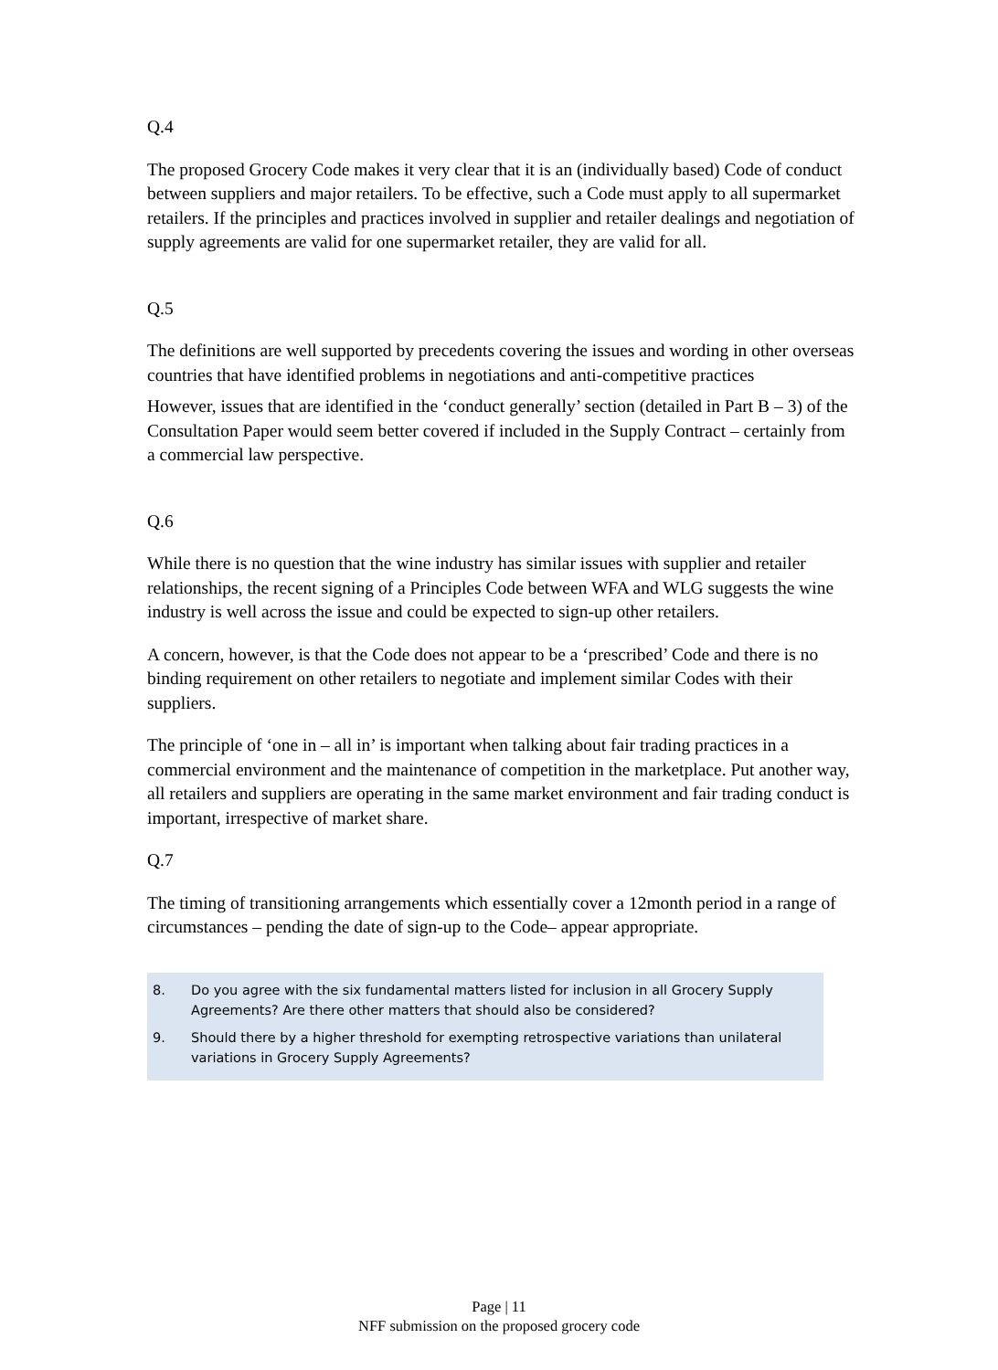Q.4
The proposed Grocery Code makes it very clear that it is an (individually based) Code of conduct between suppliers and major retailers. To be effective, such a Code must apply to all supermarket retailers. If the principles and practices involved in supplier and retailer dealings and negotiation of supply agreements are valid for one supermarket retailer, they are valid for all.
Q.5
The definitions are well supported by precedents covering the issues and wording in other overseas countries that have identified problems in negotiations and anti-competitive practices
However, issues that are identified in the ‘conduct generally’ section (detailed in Part B – 3) of the Consultation Paper would seem better covered if included in the Supply Contract – certainly from a commercial law perspective.
Q.6
While there is no question that the wine industry has similar issues with supplier and retailer relationships, the recent signing of a Principles Code between WFA and WLG suggests the wine industry is well across the issue and could be expected to sign-up other retailers.
A concern, however, is that the Code does not appear to be a ‘prescribed’ Code and there is no binding requirement on other retailers to negotiate and implement similar Codes with their suppliers.
The principle of ‘one in – all in’ is important when talking about fair trading practices in a commercial environment and the maintenance of competition in the marketplace. Put another way, all retailers and suppliers are operating in the same market environment and fair trading conduct is important, irrespective of market share.
Q.7
The timing of transitioning arrangements which essentially cover a 12month period in a range of circumstances – pending the date of sign-up to the Code– appear appropriate.
8. Do you agree with the six fundamental matters listed for inclusion in all Grocery Supply Agreements? Are there other matters that should also be considered?
9. Should there by a higher threshold for exempting retrospective variations than unilateral variations in Grocery Supply Agreements?
Page | 11
NFF submission on the proposed grocery code